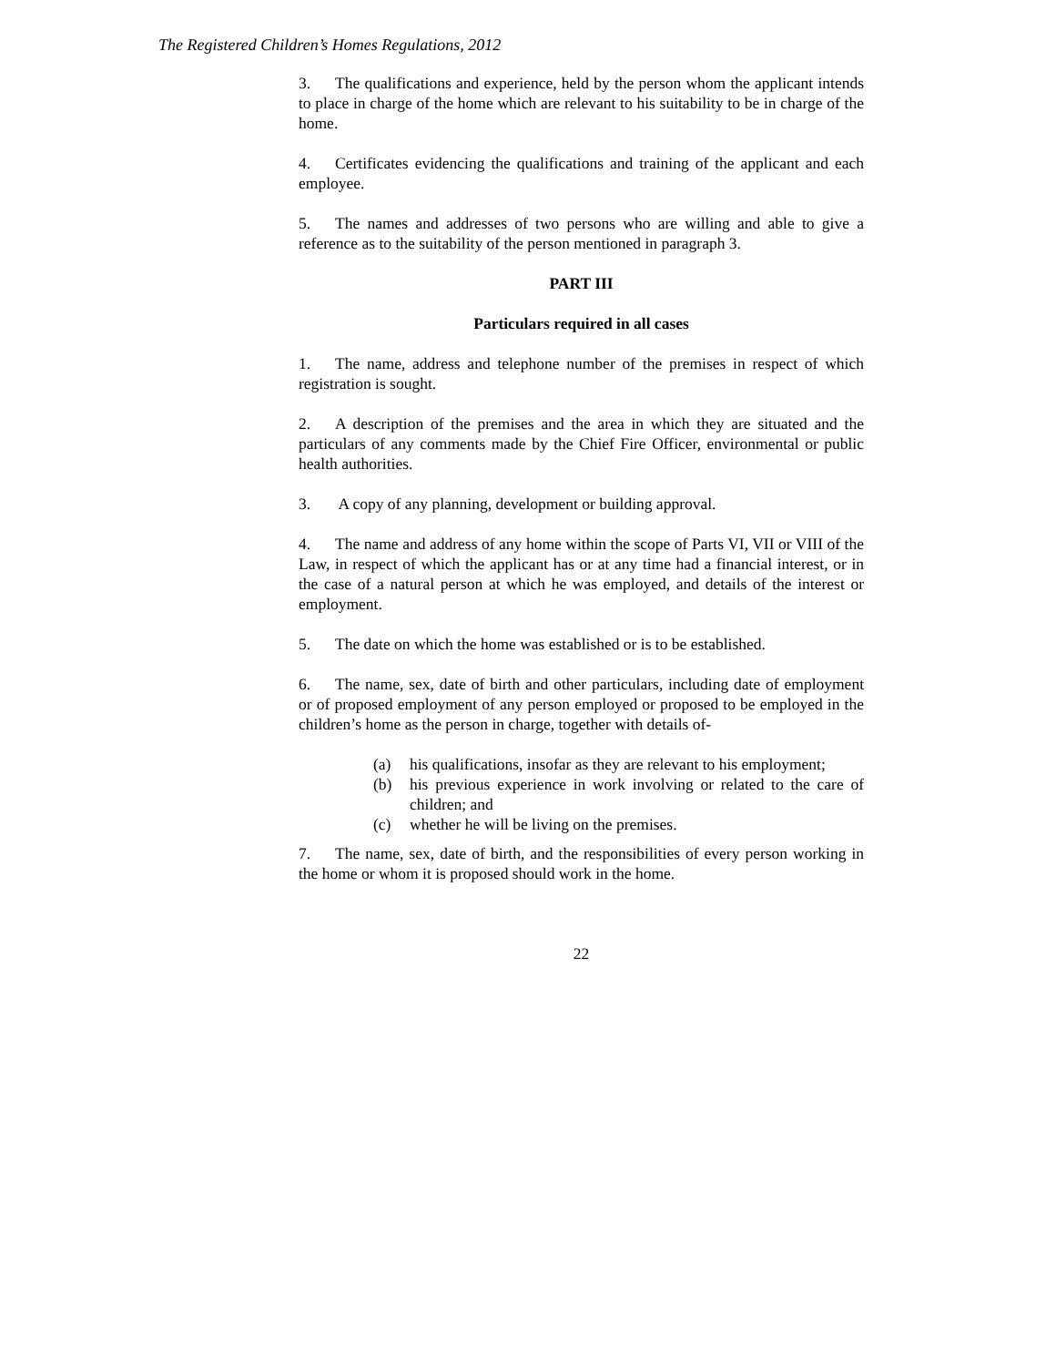The Registered Children’s Homes Regulations, 2012
3. The qualifications and experience, held by the person whom the applicant intends to place in charge of the home which are relevant to his suitability to be in charge of the home.
4. Certificates evidencing the qualifications and training of the applicant and each employee.
5. The names and addresses of two persons who are willing and able to give a reference as to the suitability of the person mentioned in paragraph 3.
PART III
Particulars required in all cases
1. The name, address and telephone number of the premises in respect of which registration is sought.
2. A description of the premises and the area in which they are situated and the particulars of any comments made by the Chief Fire Officer, environmental or public health authorities.
3. A copy of any planning, development or building approval.
4. The name and address of any home within the scope of Parts VI, VII or VIII of the Law, in respect of which the applicant has or at any time had a financial interest, or in the case of a natural person at which he was employed, and details of the interest or employment.
5. The date on which the home was established or is to be established.
6. The name, sex, date of birth and other particulars, including date of employment or of proposed employment of any person employed or proposed to be employed in the children’s home as the person in charge, together with details of-
(a) his qualifications, insofar as they are relevant to his employment;
(b) his previous experience in work involving or related to the care of children; and
(c) whether he will be living on the premises.
7. The name, sex, date of birth, and the responsibilities of every person working in the home or whom it is proposed should work in the home.
22